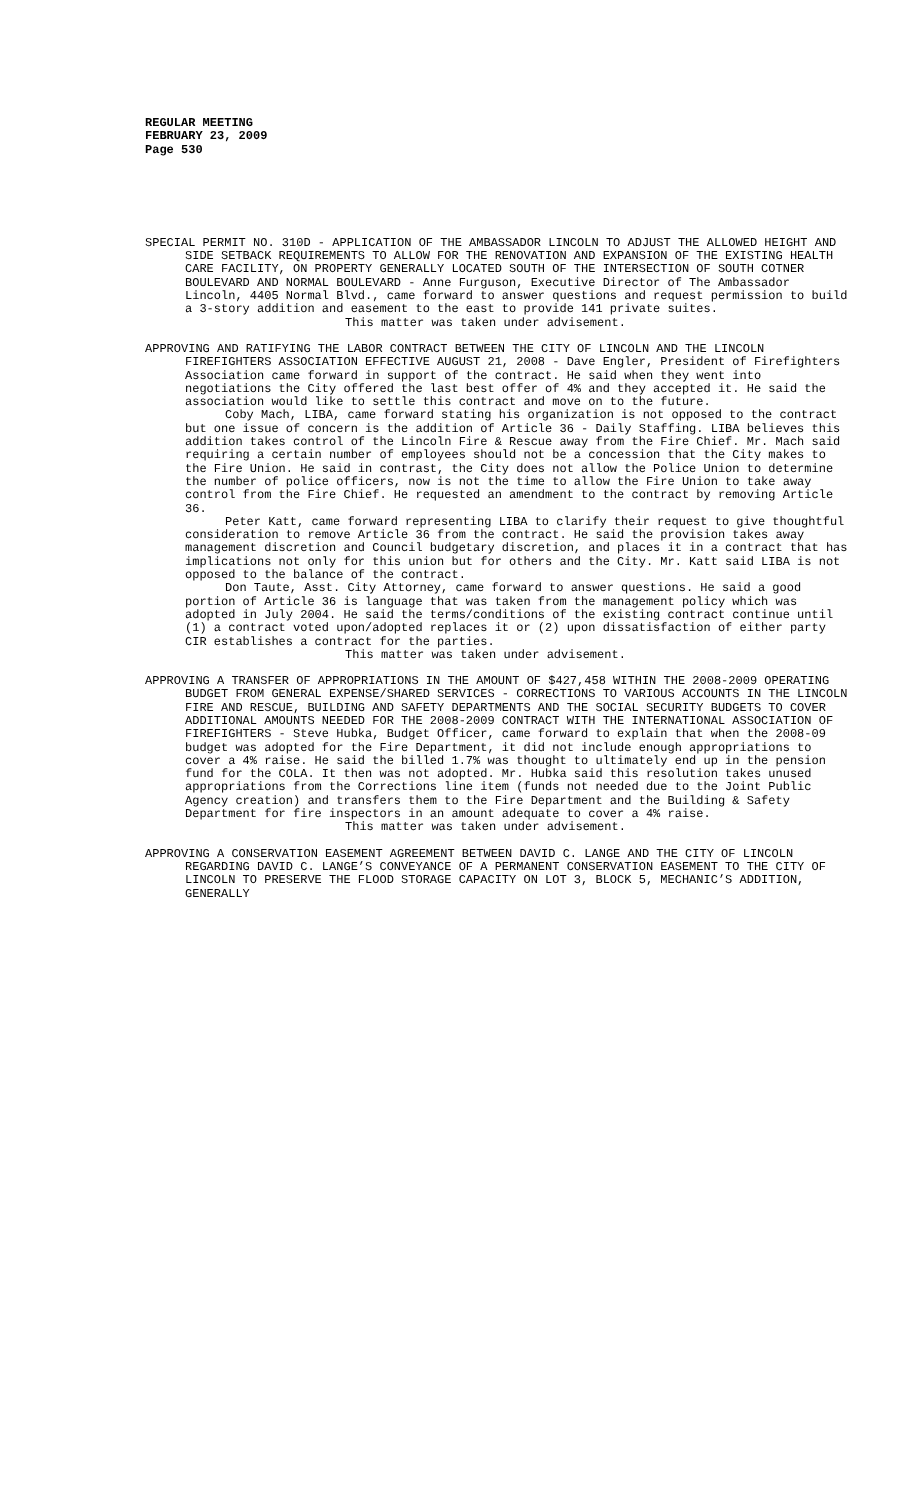REGULAR MEETING
FEBRUARY 23, 2009
Page 530
SPECIAL PERMIT NO. 310D - APPLICATION OF THE AMBASSADOR LINCOLN TO ADJUST THE ALLOWED HEIGHT AND SIDE SETBACK REQUIREMENTS TO ALLOW FOR THE RENOVATION AND EXPANSION OF THE EXISTING HEALTH CARE FACILITY, ON PROPERTY GENERALLY LOCATED SOUTH OF THE INTERSECTION OF SOUTH COTNER BOULEVARD AND NORMAL BOULEVARD - Anne Furguson, Executive Director of The Ambassador Lincoln, 4405 Normal Blvd., came forward to answer questions and request permission to build a 3-story addition and easement to the east to provide 141 private suites.
This matter was taken under advisement.
APPROVING AND RATIFYING THE LABOR CONTRACT BETWEEN THE CITY OF LINCOLN AND THE LINCOLN FIREFIGHTERS ASSOCIATION EFFECTIVE AUGUST 21, 2008 - Dave Engler, President of Firefighters Association came forward in support of the contract. He said when they went into negotiations the City offered the last best offer of 4% and they accepted it. He said the association would like to settle this contract and move on to the future.
Coby Mach, LIBA, came forward stating his organization is not opposed to the contract but one issue of concern is the addition of Article 36 - Daily Staffing. LIBA believes this addition takes control of the Lincoln Fire & Rescue away from the Fire Chief. Mr. Mach said requiring a certain number of employees should not be a concession that the City makes to the Fire Union. He said in contrast, the City does not allow the Police Union to determine the number of police officers, now is not the time to allow the Fire Union to take away control from the Fire Chief. He requested an amendment to the contract by removing Article 36.
Peter Katt, came forward representing LIBA to clarify their request to give thoughtful consideration to remove Article 36 from the contract. He said the provision takes away management discretion and Council budgetary discretion, and places it in a contract that has implications not only for this union but for others and the City. Mr. Katt said LIBA is not opposed to the balance of the contract.
Don Taute, Asst. City Attorney, came forward to answer questions. He said a good portion of Article 36 is language that was taken from the management policy which was adopted in July 2004. He said the terms/conditions of the existing contract continue until (1) a contract voted upon/adopted replaces it or (2) upon dissatisfaction of either party CIR establishes a contract for the parties.
This matter was taken under advisement.
APPROVING A TRANSFER OF APPROPRIATIONS IN THE AMOUNT OF $427,458 WITHIN THE 2008-2009 OPERATING BUDGET FROM GENERAL EXPENSE/SHARED SERVICES - CORRECTIONS TO VARIOUS ACCOUNTS IN THE LINCOLN FIRE AND RESCUE, BUILDING AND SAFETY DEPARTMENTS AND THE SOCIAL SECURITY BUDGETS TO COVER ADDITIONAL AMOUNTS NEEDED FOR THE 2008-2009 CONTRACT WITH THE INTERNATIONAL ASSOCIATION OF FIREFIGHTERS - Steve Hubka, Budget Officer, came forward to explain that when the 2008-09 budget was adopted for the Fire Department, it did not include enough appropriations to cover a 4% raise. He said the billed 1.7% was thought to ultimately end up in the pension fund for the COLA. It then was not adopted. Mr. Hubka said this resolution takes unused appropriations from the Corrections line item (funds not needed due to the Joint Public Agency creation) and transfers them to the Fire Department and the Building & Safety Department for fire inspectors in an amount adequate to cover a 4% raise.
This matter was taken under advisement.
APPROVING A CONSERVATION EASEMENT AGREEMENT BETWEEN DAVID C. LANGE AND THE CITY OF LINCOLN REGARDING DAVID C. LANGE’S CONVEYANCE OF A PERMANENT CONSERVATION EASEMENT TO THE CITY OF LINCOLN TO PRESERVE THE FLOOD STORAGE CAPACITY ON LOT 3, BLOCK 5, MECHANIC’S ADDITION, GENERALLY